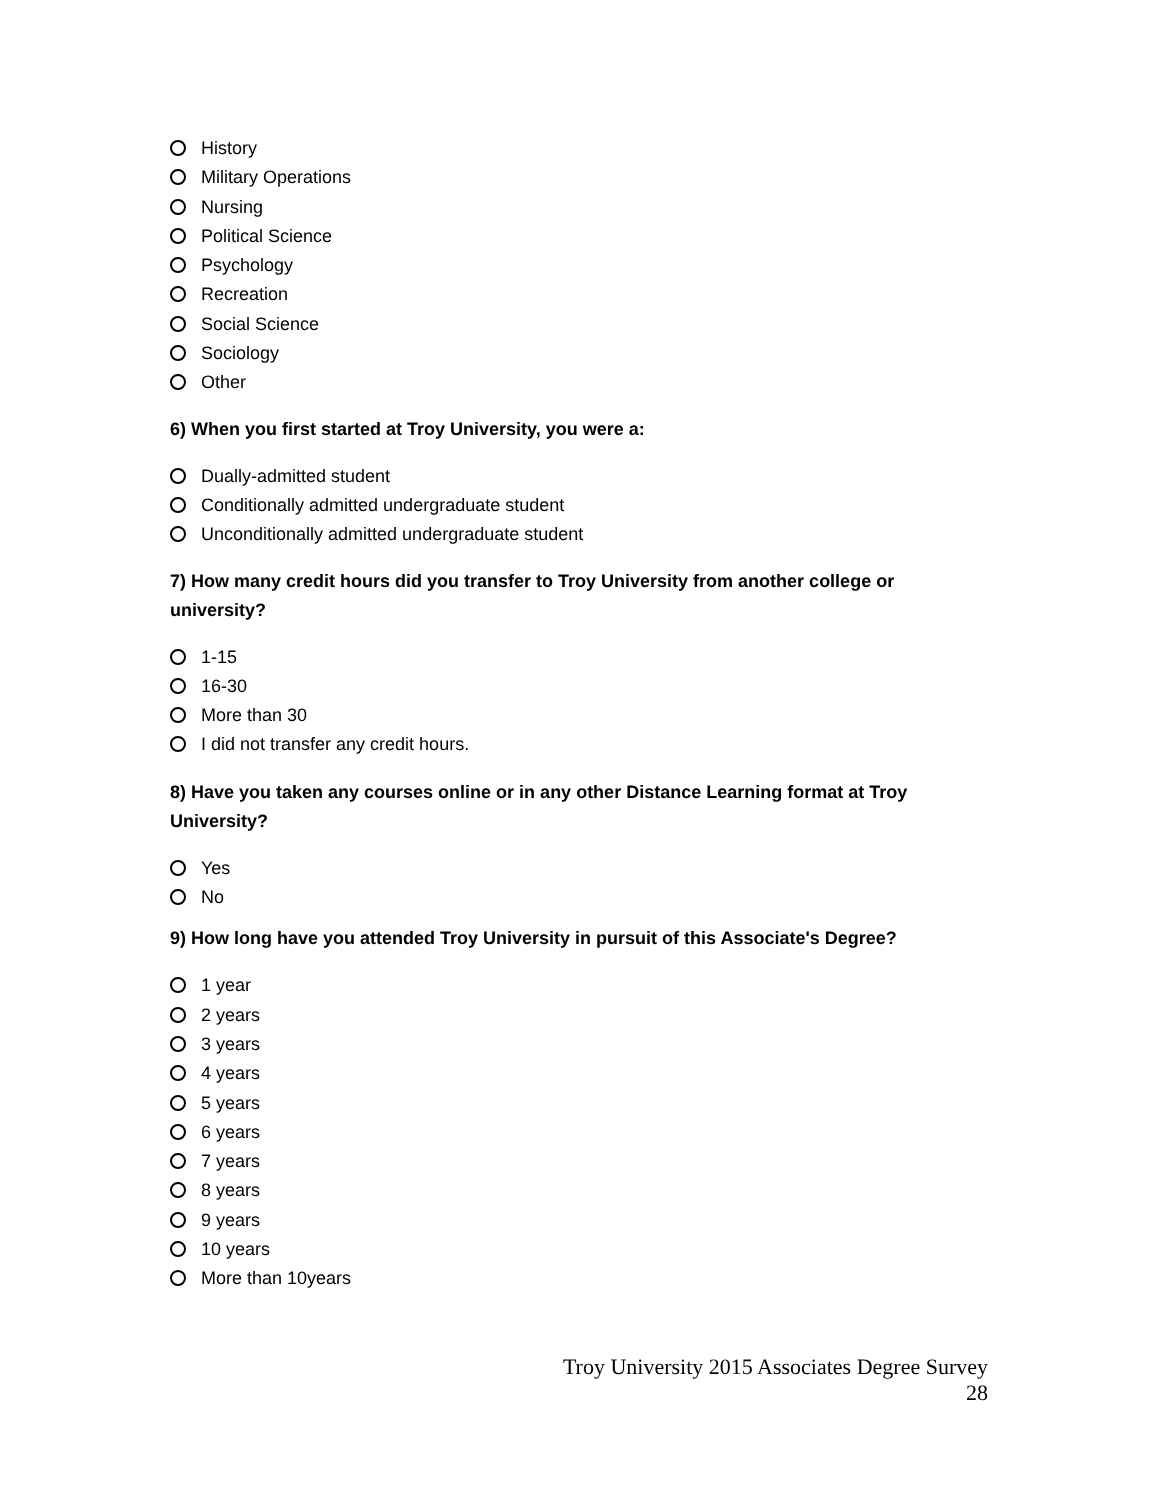History
Military Operations
Nursing
Political Science
Psychology
Recreation
Social Science
Sociology
Other
6) When you first started at Troy University, you were a:
Dually-admitted student
Conditionally admitted undergraduate student
Unconditionally admitted undergraduate student
7) How many credit hours did you transfer to Troy University from another college or university?
1-15
16-30
More than 30
I did not transfer any credit hours.
8) Have you taken any courses online or in any other Distance Learning format at Troy University?
Yes
No
9) How long have you attended Troy University in pursuit of this Associate's Degree?
1 year
2 years
3 years
4 years
5 years
6 years
7 years
8 years
9 years
10 years
More than 10years
Troy University 2015 Associates Degree Survey
28